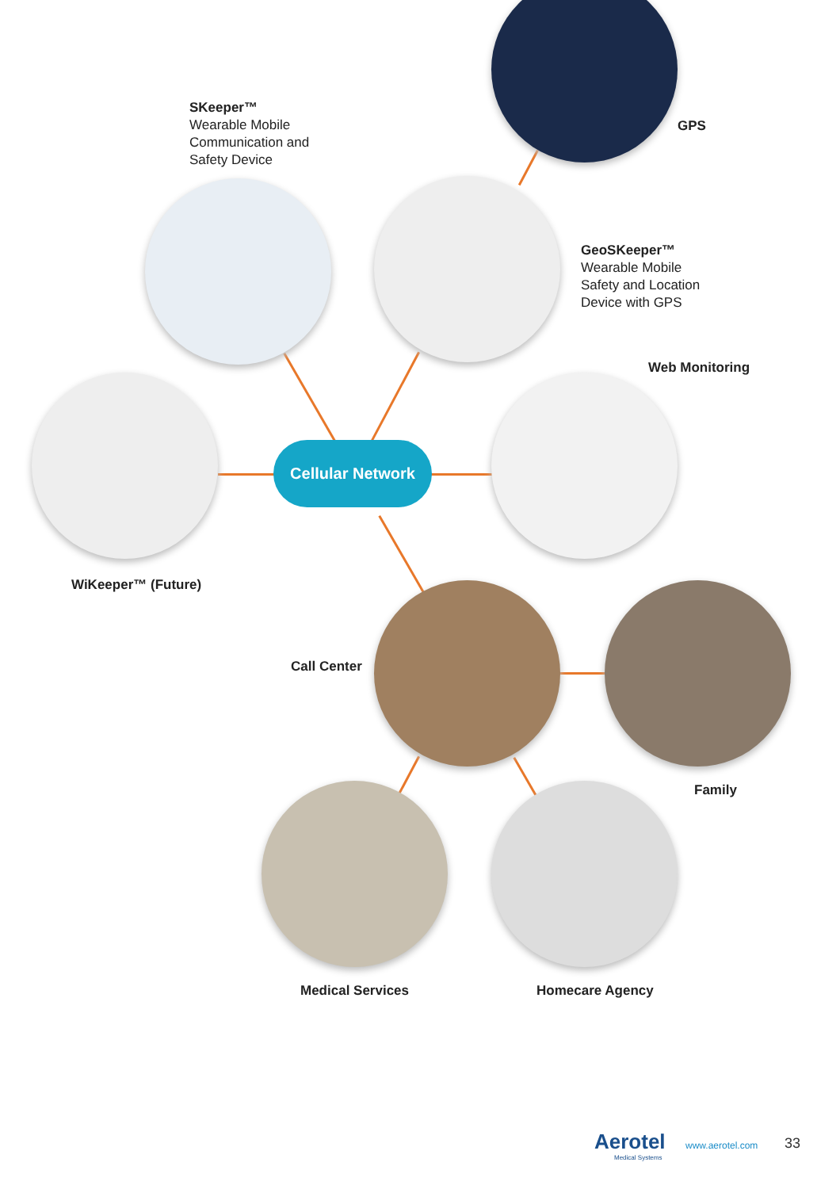Cellular Network
SKeeper™
Wearable Mobile
Communication and
Safety Device
GPS
GeoSKeeper™
Wearable Mobile
Safety and Location
Device with GPS
Web Monitoring
WiKeeper™ (Future)
Call Center
Family
Medical Services Homecare Agency
Aerotel
Medical Systems
www.aerotel.com 33